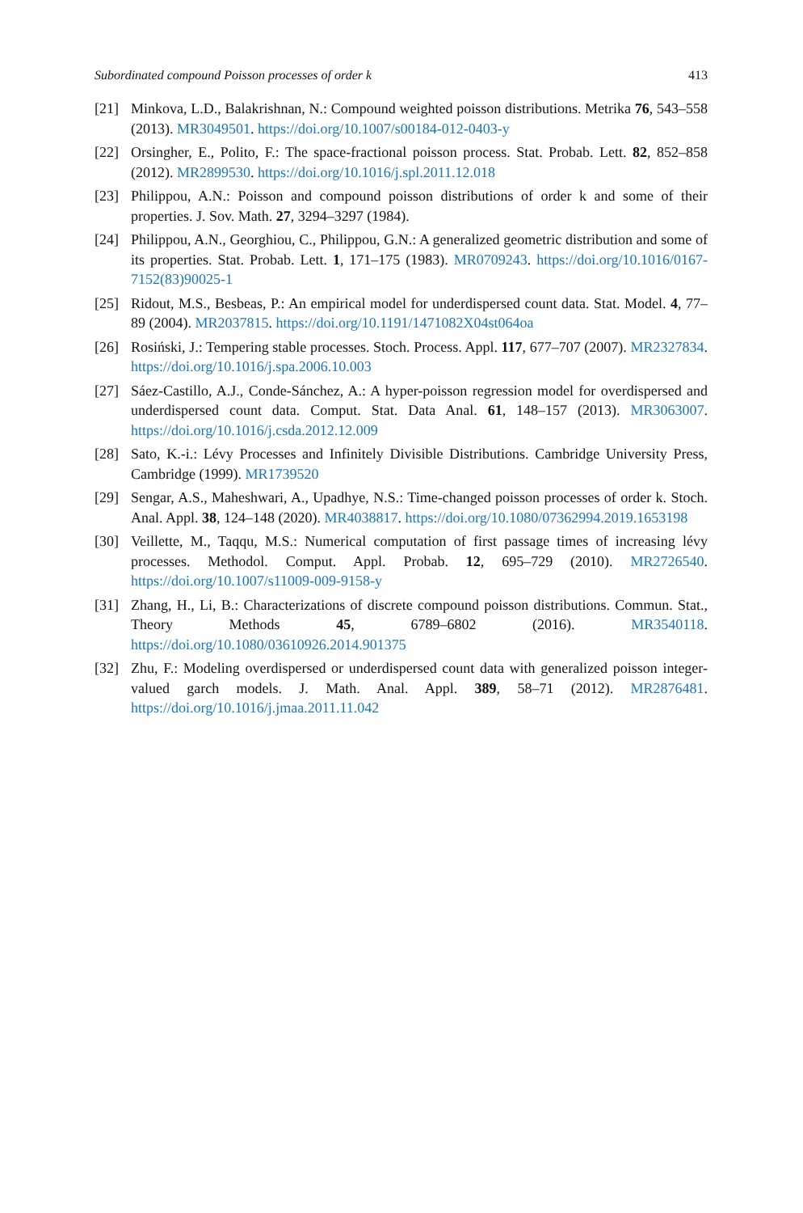Subordinated compound Poisson processes of order k 413
[21] Minkova, L.D., Balakrishnan, N.: Compound weighted poisson distributions. Metrika 76, 543–558 (2013). MR3049501. https://doi.org/10.1007/s00184-012-0403-y
[22] Orsingher, E., Polito, F.: The space-fractional poisson process. Stat. Probab. Lett. 82, 852–858 (2012). MR2899530. https://doi.org/10.1016/j.spl.2011.12.018
[23] Philippou, A.N.: Poisson and compound poisson distributions of order k and some of their properties. J. Sov. Math. 27, 3294–3297 (1984).
[24] Philippou, A.N., Georghiou, C., Philippou, G.N.: A generalized geometric distribution and some of its properties. Stat. Probab. Lett. 1, 171–175 (1983). MR0709243. https://doi.org/10.1016/0167-7152(83)90025-1
[25] Ridout, M.S., Besbeas, P.: An empirical model for underdispersed count data. Stat. Model. 4, 77–89 (2004). MR2037815. https://doi.org/10.1191/1471082X04st064oa
[26] Rosiński, J.: Tempering stable processes. Stoch. Process. Appl. 117, 677–707 (2007). MR2327834. https://doi.org/10.1016/j.spa.2006.10.003
[27] Sáez-Castillo, A.J., Conde-Sánchez, A.: A hyper-poisson regression model for overdispersed and underdispersed count data. Comput. Stat. Data Anal. 61, 148–157 (2013). MR3063007. https://doi.org/10.1016/j.csda.2012.12.009
[28] Sato, K.-i.: Lévy Processes and Infinitely Divisible Distributions. Cambridge University Press, Cambridge (1999). MR1739520
[29] Sengar, A.S., Maheshwari, A., Upadhye, N.S.: Time-changed poisson processes of order k. Stoch. Anal. Appl. 38, 124–148 (2020). MR4038817. https://doi.org/10.1080/07362994.2019.1653198
[30] Veillette, M., Taqqu, M.S.: Numerical computation of first passage times of increasing lévy processes. Methodol. Comput. Appl. Probab. 12, 695–729 (2010). MR2726540. https://doi.org/10.1007/s11009-009-9158-y
[31] Zhang, H., Li, B.: Characterizations of discrete compound poisson distributions. Commun. Stat., Theory Methods 45, 6789–6802 (2016). MR3540118. https://doi.org/10.1080/03610926.2014.901375
[32] Zhu, F.: Modeling overdispersed or underdispersed count data with generalized poisson integer-valued garch models. J. Math. Anal. Appl. 389, 58–71 (2012). MR2876481. https://doi.org/10.1016/j.jmaa.2011.11.042